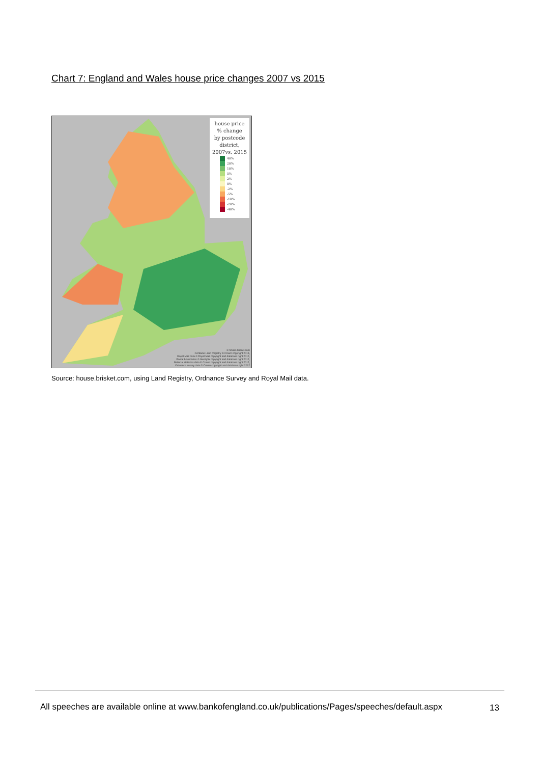Chart 7: England and Wales house price changes 2007 vs 2015
house price
% change
by postcode
district,
2007vs. 2015
40%
20%
10%
5%
2%
0%
-2%
-5%
-10%
-20%
-40%
© house.brisket.com
Contains Land Registry © Crown copyright 2015,
Royal Mail data © Royal Mail copyright and database right 2012,
Postal boundaries © GeoLytix copyright and database right 2012,
National statistics data © Crown copyright and database right 2012,
Ordnance survey data © Crown copyright and database right 2012
Source: house.brisket.com, using Land Registry, Ordnance Survey and Royal Mail data.
All speeches are available online at www.bankofengland.co.uk/publications/Pages/speeches/default.aspx
13